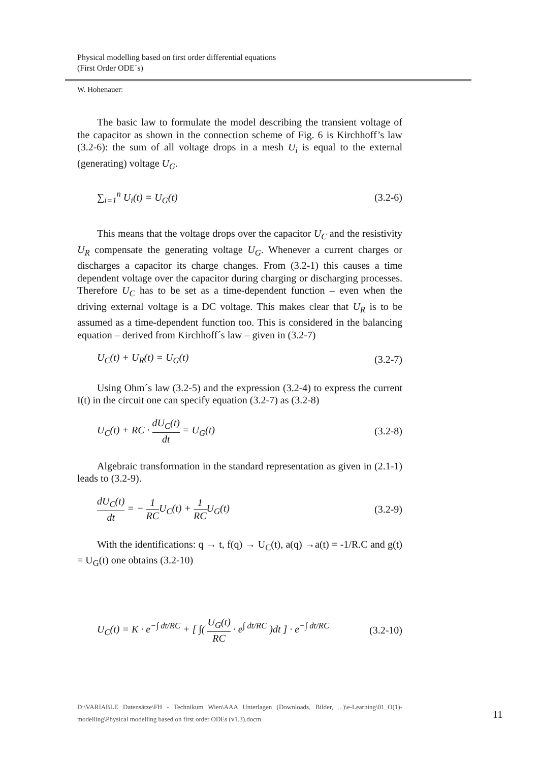Physical modelling based on first order differential equations
(First Order ODE´s)
W. Hohenauer:
The basic law to formulate the model describing the transient voltage of the capacitor as shown in the connection scheme of Fig. 6 is Kirchhoff’s law (3.2-6): the sum of all voltage drops in a mesh U<sub>i</sub> is equal to the external (generating) voltage U<sub>G</sub>.
∑<sub>i=1</sub><sup>n</sup> U<sub>i</sub>(t) = U<sub>G</sub>(t) (3.2-6)
This means that the voltage drops over the capacitor U<sub>C</sub> and the resistivity U<sub>R</sub> compensate the generating voltage U<sub>G</sub>. Whenever a current charges or discharges a capacitor its charge changes. From (3.2-1) this causes a time dependent voltage over the capacitor during charging or discharging processes. Therefore U<sub>C</sub> has to be set as a time-dependent function – even when the driving external voltage is a DC voltage. This makes clear that U<sub>R</sub> is to be assumed as a time-dependent function too. This is considered in the balancing equation – derived from Kirchhoff´s law – given in (3.2-7)
U<sub>C</sub>(t) + U<sub>R</sub>(t) = U<sub>G</sub>(t) (3.2-7)
Using Ohm´s law (3.2-5) and the expression (3.2-4) to express the current I(t) in the circuit one can specify equation (3.2-7) as (3.2-8)
U<sub>C</sub>(t) + RC · dU<sub>C</sub>(t) dt = U<sub>G</sub>(t) (3.2-8)
Algebraic transformation in the standard representation as given in (2.1-1) leads to (3.2-9).
dU<sub>C</sub>(t) dt = − 1 RCU<sub>C</sub>(t) + 1 RCU<sub>G</sub>(t) (3.2-9)
With the identifications: q → t, f(q) → U<sub>C</sub>(t), a(q) →a(t) = -1/R.C and g(t) = U<sub>G</sub>(t) one obtains (3.2-10)
U<sub>C</sub>(t) = K · e<sup>−∫ dt/RC</sup> + [ ∫( U<sub>G</sub>(t) RC · e<sup>∫ dt/RC</sup> )dt ] · e<sup>−∫ dt/RC</sup> (3.2-10)
D:\VARIABLE Datensätze\FH - Technikum Wien\AAA Unterlagen (Downloads, Bilder, ...)\e-Learning\01_O(1)-modelling\Physical modelling based on first order ODEs (v1.3).docm
11